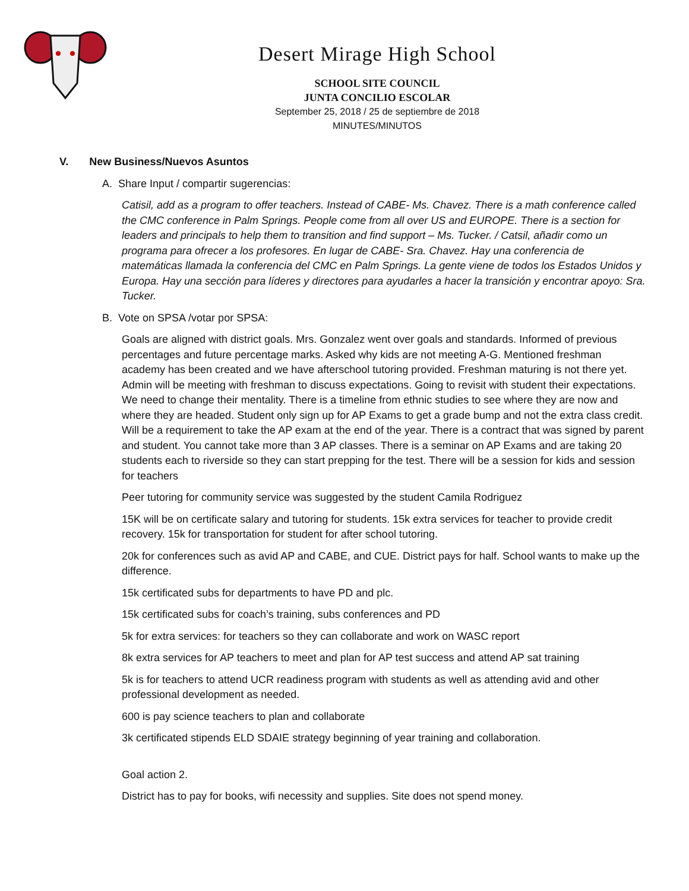Desert Mirage High School
SCHOOL SITE COUNCIL
JUNTA CONCILIO ESCOLAR
September 25, 2018 / 25 de septiembre de 2018
MINUTES/MINUTOS
V. New Business/Nuevos Asuntos
A. Share Input / compartir sugerencias:
Catisil, add as a program to offer teachers. Instead of CABE- Ms. Chavez. There is a math conference called the CMC conference in Palm Springs. People come from all over US and EUROPE. There is a section for leaders and principals to help them to transition and find support – Ms. Tucker. / Catsil, añadir como un programa para ofrecer a los profesores. En lugar de CABE- Sra. Chavez. Hay una conferencia de matemáticas llamada la conferencia del CMC en Palm Springs. La gente viene de todos los Estados Unidos y Europa. Hay una sección para líderes y directores para ayudarles a hacer la transición y encontrar apoyo: Sra. Tucker.
B. Vote on SPSA /votar por SPSA:
Goals are aligned with district goals. Mrs. Gonzalez went over goals and standards. Informed of previous percentages and future percentage marks. Asked why kids are not meeting A-G. Mentioned freshman academy has been created and we have afterschool tutoring provided. Freshman maturing is not there yet. Admin will be meeting with freshman to discuss expectations. Going to revisit with student their expectations. We need to change their mentality. There is a timeline from ethnic studies to see where they are now and where they are headed. Student only sign up for AP Exams to get a grade bump and not the extra class credit. Will be a requirement to take the AP exam at the end of the year. There is a contract that was signed by parent and student. You cannot take more than 3 AP classes. There is a seminar on AP Exams and are taking 20 students each to riverside so they can start prepping for the test. There will be a session for kids and session for teachers
Peer tutoring for community service was suggested by the student Camila Rodriguez
15K will be on certificate salary and tutoring for students. 15k extra services for teacher to provide credit recovery. 15k for transportation for student for after school tutoring.
20k for conferences such as avid AP and CABE, and CUE. District pays for half. School wants to make up the difference.
15k certificated subs for departments to have PD and plc.
15k certificated subs for coach’s training, subs conferences and PD
5k for extra services: for teachers so they can collaborate and work on WASC report
8k extra services for AP teachers to meet and plan for AP test success and attend AP sat training
5k is for teachers to attend UCR readiness program with students as well as attending avid and other professional development as needed.
600 is pay science teachers to plan and collaborate
3k certificated stipends ELD SDAIE strategy beginning of year training and collaboration.
Goal action 2.
District has to pay for books, wifi necessity and supplies. Site does not spend money.